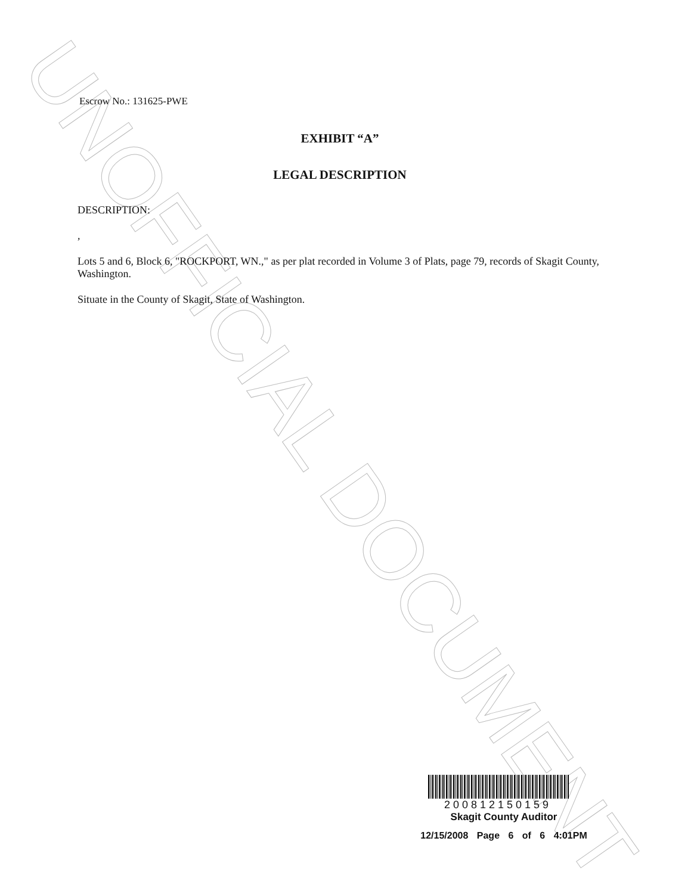UNOFFICIAL DOCUMENT
Escrow No.: 131625-PWE
EXHIBIT “A”
LEGAL DESCRIPTION
DESCRIPTION:
,
Lots 5 and 6, Block 6, "ROCKPORT, WN.," as per plat recorded in Volume 3 of Plats, page 79, records of Skagit County, Washington.
Situate in the County of Skagit, State of Washington.
200812150159
Skagit County Auditor
12/15/2008 Page 6 of 6 4:01PM